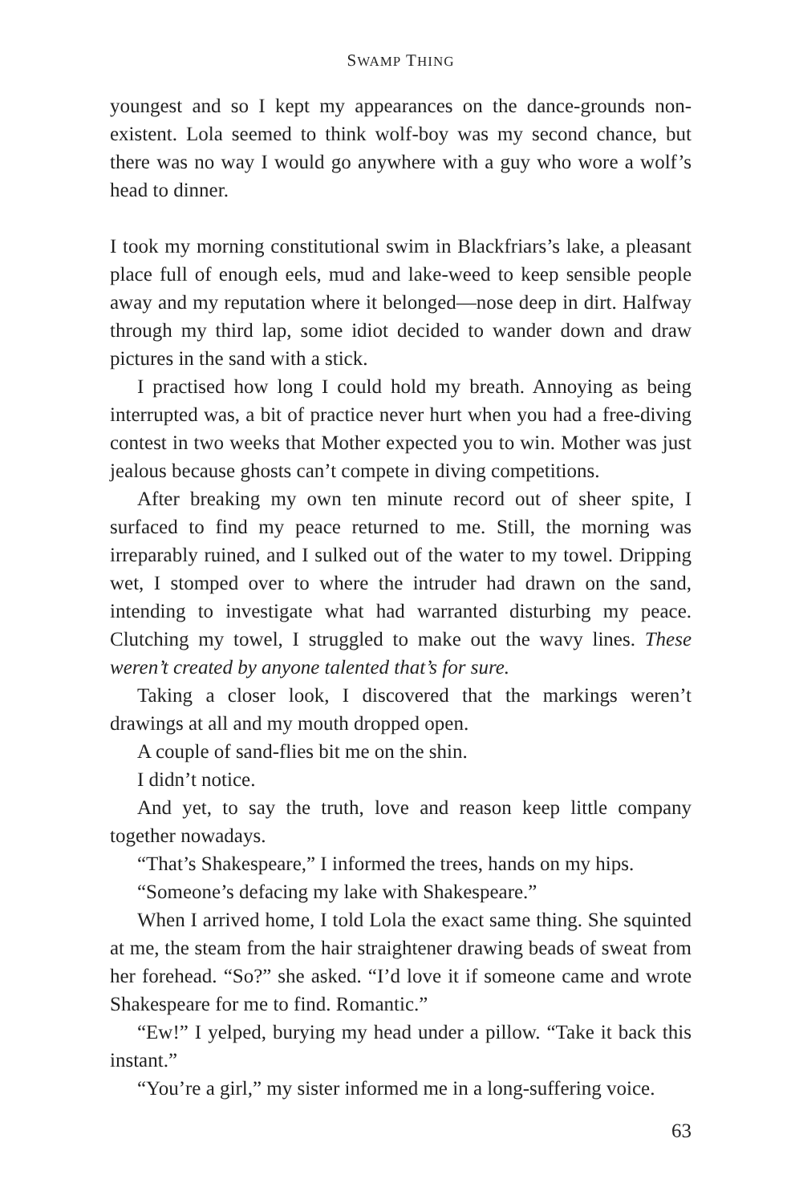SWAMP THING
youngest and so I kept my appearances on the dance-grounds non-existent. Lola seemed to think wolf-boy was my second chance, but there was no way I would go anywhere with a guy who wore a wolf’s head to dinner.
I took my morning constitutional swim in Blackfriars’s lake, a pleasant place full of enough eels, mud and lake-weed to keep sensible people away and my reputation where it belonged—nose deep in dirt. Halfway through my third lap, some idiot decided to wander down and draw pictures in the sand with a stick.
I practised how long I could hold my breath. Annoying as being interrupted was, a bit of practice never hurt when you had a free-diving contest in two weeks that Mother expected you to win. Mother was just jealous because ghosts can’t compete in diving competitions.
After breaking my own ten minute record out of sheer spite, I surfaced to find my peace returned to me. Still, the morning was irreparably ruined, and I sulked out of the water to my towel. Dripping wet, I stomped over to where the intruder had drawn on the sand, intending to investigate what had warranted disturbing my peace. Clutching my towel, I struggled to make out the wavy lines. These weren’t created by anyone talented that’s for sure.
Taking a closer look, I discovered that the markings weren’t drawings at all and my mouth dropped open.
A couple of sand-flies bit me on the shin.
I didn’t notice.
And yet, to say the truth, love and reason keep little company together nowadays.
“That’s Shakespeare,” I informed the trees, hands on my hips.
“Someone’s defacing my lake with Shakespeare.”
When I arrived home, I told Lola the exact same thing. She squinted at me, the steam from the hair straightener drawing beads of sweat from her forehead. “So?” she asked. “I’d love it if someone came and wrote Shakespeare for me to find. Romantic.”
“Ew!” I yelped, burying my head under a pillow. “Take it back this instant.”
“You’re a girl,” my sister informed me in a long-suffering voice.
63